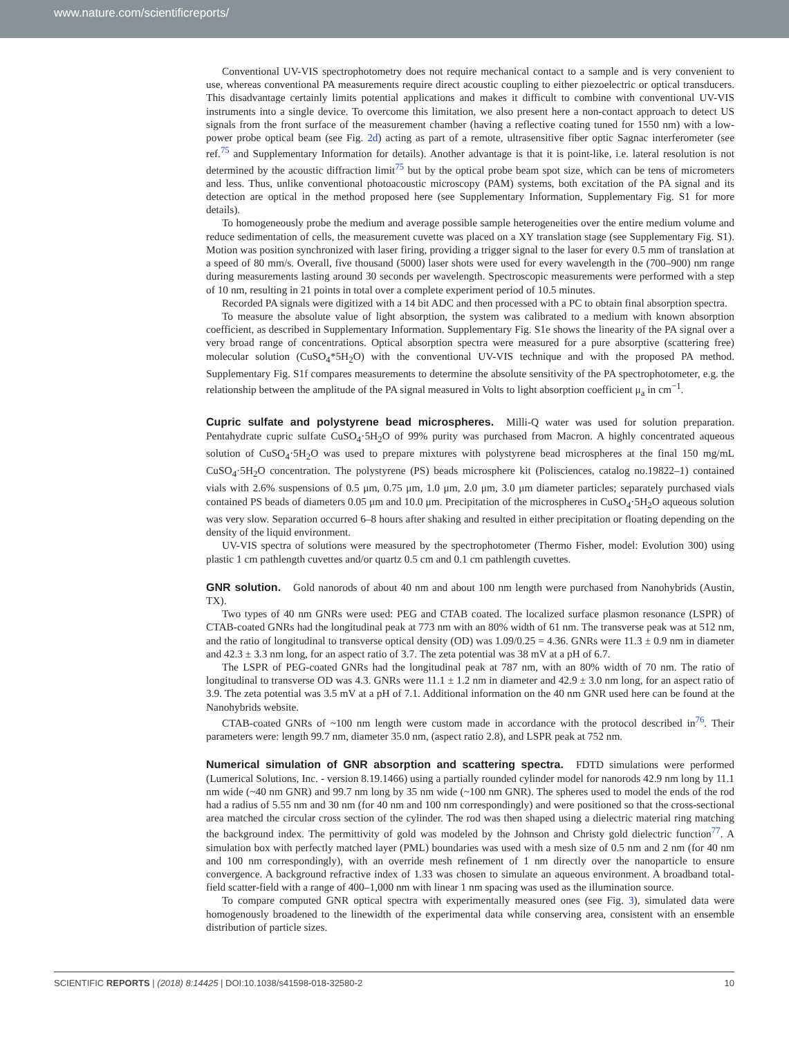www.nature.com/scientificreports/
Conventional UV-VIS spectrophotometry does not require mechanical contact to a sample and is very convenient to use, whereas conventional PA measurements require direct acoustic coupling to either piezoelectric or optical transducers. This disadvantage certainly limits potential applications and makes it difficult to combine with conventional UV-VIS instruments into a single device. To overcome this limitation, we also present here a non-contact approach to detect US signals from the front surface of the measurement chamber (having a reflective coating tuned for 1550 nm) with a low-power probe optical beam (see Fig. 2d) acting as part of a remote, ultrasensitive fiber optic Sagnac interferometer (see ref.<sup>75</sup> and Supplementary Information for details). Another advantage is that it is point-like, i.e. lateral resolution is not determined by the acoustic diffraction limit<sup>75</sup> but by the optical probe beam spot size, which can be tens of micrometers and less. Thus, unlike conventional photoacoustic microscopy (PAM) systems, both excitation of the PA signal and its detection are optical in the method proposed here (see Supplementary Information, Supplementary Fig. S1 for more details).
To homogeneously probe the medium and average possible sample heterogeneities over the entire medium volume and reduce sedimentation of cells, the measurement cuvette was placed on a XY translation stage (see Supplementary Fig. S1). Motion was position synchronized with laser firing, providing a trigger signal to the laser for every 0.5 mm of translation at a speed of 80 mm/s. Overall, five thousand (5000) laser shots were used for every wavelength in the (700–900) nm range during measurements lasting around 30 seconds per wavelength. Spectroscopic measurements were performed with a step of 10 nm, resulting in 21 points in total over a complete experiment period of 10.5 minutes.
Recorded PA signals were digitized with a 14 bit ADC and then processed with a PC to obtain final absorption spectra.
To measure the absolute value of light absorption, the system was calibrated to a medium with known absorption coefficient, as described in Supplementary Information. Supplementary Fig. S1e shows the linearity of the PA signal over a very broad range of concentrations. Optical absorption spectra were measured for a pure absorptive (scattering free) molecular solution (CuSO<sub>4</sub>*5H<sub>2</sub>O) with the conventional UV-VIS technique and with the proposed PA method. Supplementary Fig. S1f compares measurements to determine the absolute sensitivity of the PA spectrophotometer, e.g. the relationship between the amplitude of the PA signal measured in Volts to light absorption coefficient μ<sub>a</sub> in cm<sup>−1</sup>.
Cupric sulfate and polystyrene bead microspheres.
Milli-Q water was used for solution preparation. Pentahydrate cupric sulfate CuSO<sub>4</sub>·5H<sub>2</sub>O of 99% purity was purchased from Macron. A highly concentrated aqueous solution of CuSO<sub>4</sub>·5H<sub>2</sub>O was used to prepare mixtures with polystyrene bead microspheres at the final 150 mg/mL CuSO<sub>4</sub>·5H<sub>2</sub>O concentration. The polystyrene (PS) beads microsphere kit (Polisciences, catalog no.19822–1) contained vials with 2.6% suspensions of 0.5 μm, 0.75 μm, 1.0 μm, 2.0 μm, 3.0 μm diameter particles; separately purchased vials contained PS beads of diameters 0.05 μm and 10.0 μm. Precipitation of the microspheres in CuSO<sub>4</sub>·5H<sub>2</sub>O aqueous solution was very slow. Separation occurred 6–8 hours after shaking and resulted in either precipitation or floating depending on the density of the liquid environment.
UV-VIS spectra of solutions were measured by the spectrophotometer (Thermo Fisher, model: Evolution 300) using plastic 1 cm pathlength cuvettes and/or quartz 0.5 cm and 0.1 cm pathlength cuvettes.
GNR solution.
Gold nanorods of about 40 nm and about 100 nm length were purchased from Nanohybrids (Austin, TX).
Two types of 40 nm GNRs were used: PEG and CTAB coated. The localized surface plasmon resonance (LSPR) of CTAB-coated GNRs had the longitudinal peak at 773 nm with an 80% width of 61 nm. The transverse peak was at 512 nm, and the ratio of longitudinal to transverse optical density (OD) was 1.09/0.25 = 4.36. GNRs were 11.3 ± 0.9 nm in diameter and 42.3 ± 3.3 nm long, for an aspect ratio of 3.7. The zeta potential was 38 mV at a pH of 6.7.
The LSPR of PEG-coated GNRs had the longitudinal peak at 787 nm, with an 80% width of 70 nm. The ratio of longitudinal to transverse OD was 4.3. GNRs were 11.1 ± 1.2 nm in diameter and 42.9 ± 3.0 nm long, for an aspect ratio of 3.9. The zeta potential was 3.5 mV at a pH of 7.1. Additional information on the 40 nm GNR used here can be found at the Nanohybrids website.
CTAB-coated GNRs of ~100 nm length were custom made in accordance with the protocol described in<sup>76</sup>. Their parameters were: length 99.7 nm, diameter 35.0 nm, (aspect ratio 2.8), and LSPR peak at 752 nm.
Numerical simulation of GNR absorption and scattering spectra.
FDTD simulations were performed (Lumerical Solutions, Inc. - version 8.19.1466) using a partially rounded cylinder model for nanorods 42.9 nm long by 11.1 nm wide (~40 nm GNR) and 99.7 nm long by 35 nm wide (~100 nm GNR). The spheres used to model the ends of the rod had a radius of 5.55 nm and 30 nm (for 40 nm and 100 nm correspondingly) and were positioned so that the cross-sectional area matched the circular cross section of the cylinder. The rod was then shaped using a dielectric material ring matching the background index. The permittivity of gold was modeled by the Johnson and Christy gold dielectric function<sup>77</sup>. A simulation box with perfectly matched layer (PML) boundaries was used with a mesh size of 0.5 nm and 2 nm (for 40 nm and 100 nm correspondingly), with an override mesh refinement of 1 nm directly over the nanoparticle to ensure convergence. A background refractive index of 1.33 was chosen to simulate an aqueous environment. A broadband total-field scatter-field with a range of 400–1,000 nm with linear 1 nm spacing was used as the illumination source.
To compare computed GNR optical spectra with experimentally measured ones (see Fig. 3), simulated data were homogenously broadened to the linewidth of the experimental data while conserving area, consistent with an ensemble distribution of particle sizes.
SCIENTIFIC REPORTS | (2018) 8:14425 | DOI:10.1038/s41598-018-32580-2 10